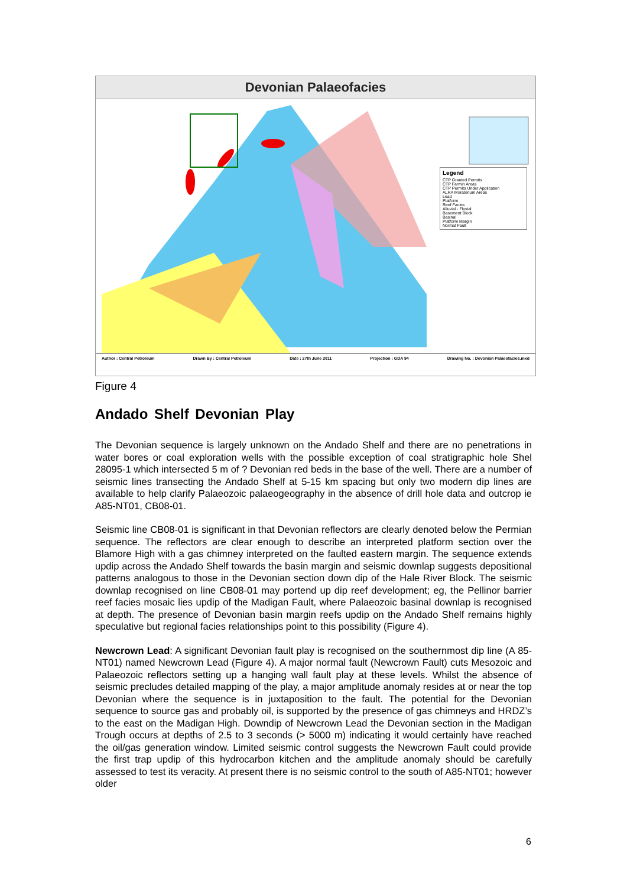Devonian Palaeofacies
Legend
CTP Granted Permits
CTP Farmin Areas
CTP Permits Under Application
ALRA Moratorium Areas
Lead
Platform
Reef Facies
Alluvial - Fluvial
Basement Block
Basinal
Platform Margin
Normal Fault
Author : Central Petroleum Drawn By : Central Petroleum Date : 27th June 2011 Projection : GDA 94 Drawing No. : Devonian Palaeofacies.mxd
Figure 4
Andado Shelf Devonian Play
The Devonian sequence is largely unknown on the Andado Shelf and there are no penetrations in water bores or coal exploration wells with the possible exception of coal stratigraphic hole Shel 28095-1 which intersected 5 m of ? Devonian red beds in the base of the well. There are a number of seismic lines transecting the Andado Shelf at 5-15 km spacing but only two modern dip lines are available to help clarify Palaeozoic palaeogeography in the absence of drill hole data and outcrop ie A85-NT01, CB08-01.
Seismic line CB08-01 is significant in that Devonian reflectors are clearly denoted below the Permian sequence. The reflectors are clear enough to describe an interpreted platform section over the Blamore High with a gas chimney interpreted on the faulted eastern margin. The sequence extends updip across the Andado Shelf towards the basin margin and seismic downlap suggests depositional patterns analogous to those in the Devonian section down dip of the Hale River Block. The seismic downlap recognised on line CB08-01 may portend up dip reef development; eg, the Pellinor barrier reef facies mosaic lies updip of the Madigan Fault, where Palaeozoic basinal downlap is recognised at depth. The presence of Devonian basin margin reefs updip on the Andado Shelf remains highly speculative but regional facies relationships point to this possibility (Figure 4).
Newcrown Lead: A significant Devonian fault play is recognised on the southernmost dip line (A 85-NT01) named Newcrown Lead (Figure 4). A major normal fault (Newcrown Fault) cuts Mesozoic and Palaeozoic reflectors setting up a hanging wall fault play at these levels. Whilst the absence of seismic precludes detailed mapping of the play, a major amplitude anomaly resides at or near the top Devonian where the sequence is in juxtaposition to the fault. The potential for the Devonian sequence to source gas and probably oil, is supported by the presence of gas chimneys and HRDZ’s to the east on the Madigan High. Downdip of Newcrown Lead the Devonian section in the Madigan Trough occurs at depths of 2.5 to 3 seconds (> 5000 m) indicating it would certainly have reached the oil/gas generation window. Limited seismic control suggests the Newcrown Fault could provide the first trap updip of this hydrocarbon kitchen and the amplitude anomaly should be carefully assessed to test its veracity. At present there is no seismic control to the south of A85-NT01; however older
6